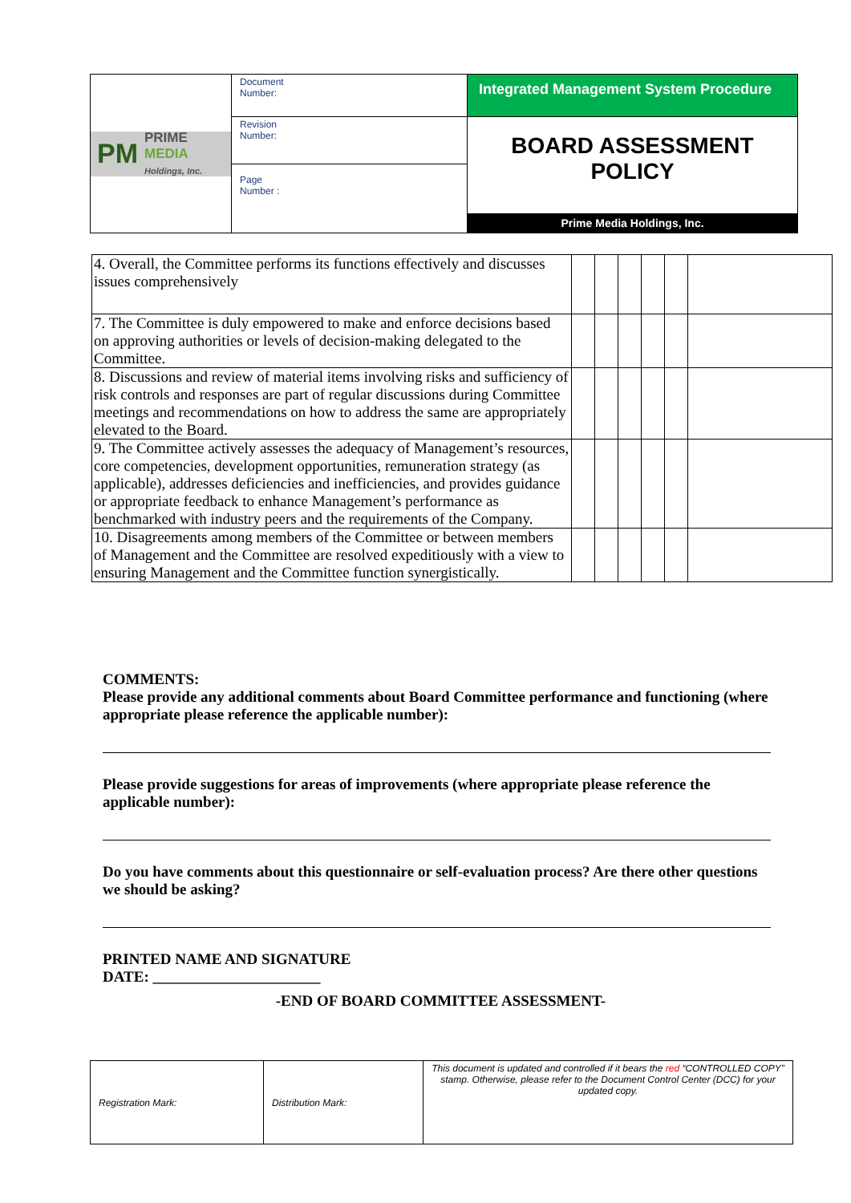| PM PRIME MEDIA Holdings, Inc. | Document Number: | Integrated Management System Procedure |
| | Revision Number: | BOARD ASSESSMENT POLICY Prime Media Holdings, Inc. |
| | Page Number : | |
| 4. Overall, the Committee performs its functions effectively and discusses issues comprehensively | | | | | | |
| 7. The Committee is duly empowered to make and enforce decisions based on approving authorities or levels of decision-making delegated to the Committee. | | | | | | |
| 8. Discussions and review of material items involving risks and sufficiency of risk controls and responses are part of regular discussions during Committee meetings and recommendations on how to address the same are appropriately elevated to the Board. | | | | | | |
| 9. The Committee actively assesses the adequacy of Management’s resources, core competencies, development opportunities, remuneration strategy (as applicable), addresses deficiencies and inefficiencies, and provides guidance or appropriate feedback to enhance Management’s performance as benchmarked with industry peers and the requirements of the Company. | | | | | | |
| 10. Disagreements among members of the Committee or between members of Management and the Committee are resolved expeditiously with a view to ensuring Management and the Committee function synergistically. | | | | | | |
COMMENTS:
Please provide any additional comments about Board Committee performance and functioning (where appropriate please reference the applicable number):
Please provide suggestions for areas of improvements (where appropriate please reference the applicable number):
Do you have comments about this questionnaire or self-evaluation process? Are there other questions we should be asking?
PRINTED NAME AND SIGNATURE
DATE: ______________________
-END OF BOARD COMMITTEE ASSESSMENT-
| Registration Mark: | Distribution Mark: | This document is updated and controlled if it bears the red “CONTROLLED COPY” stamp. Otherwise, please refer to the Document Control Center (DCC) for your updated copy. |